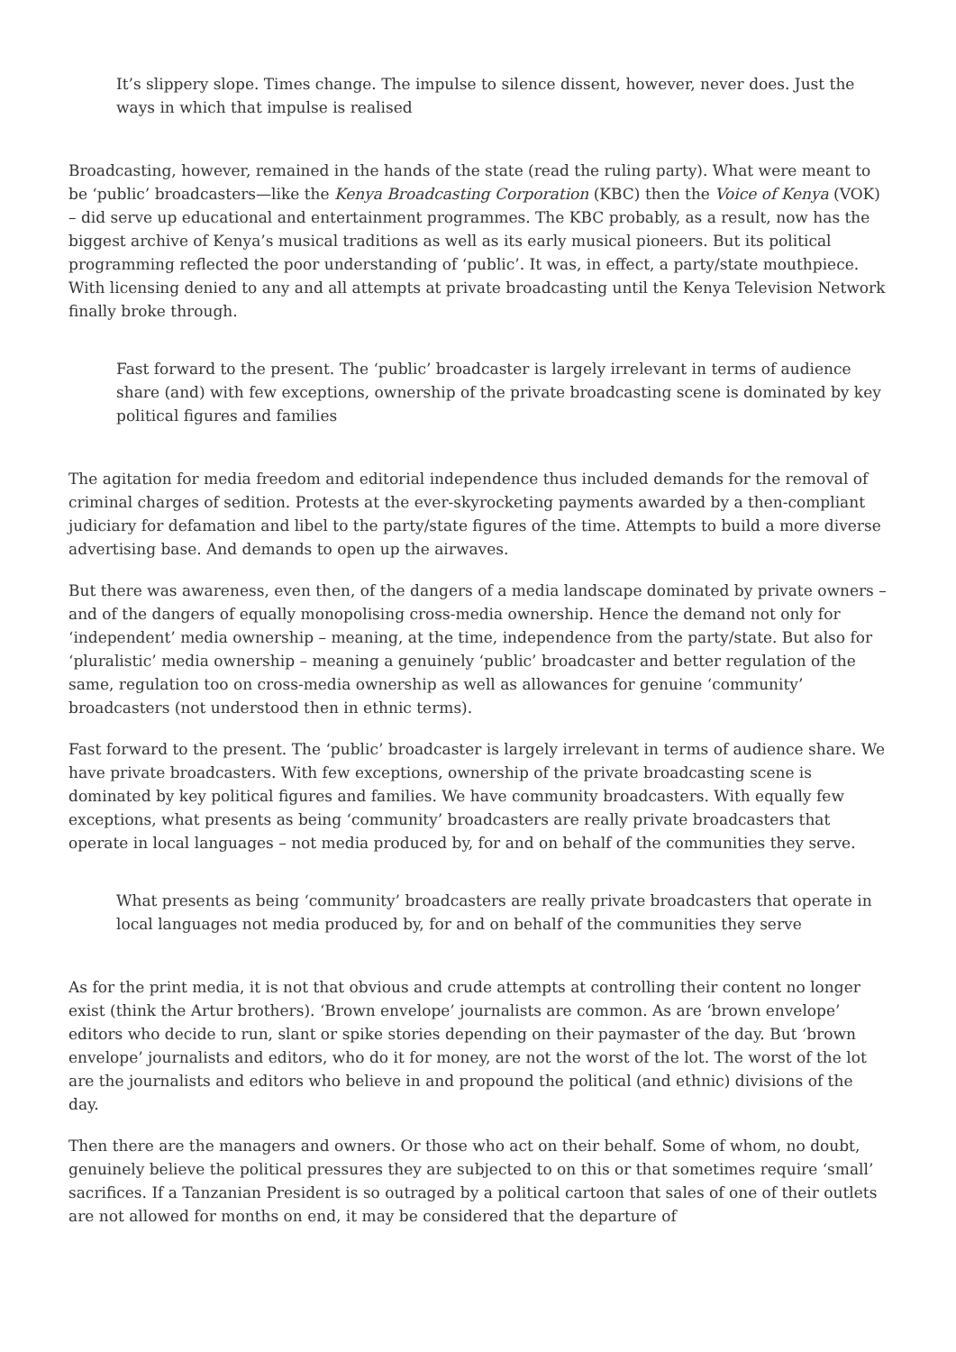It’s slippery slope. Times change. The impulse to silence dissent, however, never does. Just the ways in which that impulse is realised
Broadcasting, however, remained in the hands of the state (read the ruling party). What were meant to be ‘public’ broadcasters—like the Kenya Broadcasting Corporation (KBC) then the Voice of Kenya (VOK) – did serve up educational and entertainment programmes. The KBC probably, as a result, now has the biggest archive of Kenya’s musical traditions as well as its early musical pioneers. But its political programming reflected the poor understanding of ‘public’. It was, in effect, a party/state mouthpiece. With licensing denied to any and all attempts at private broadcasting until the Kenya Television Network finally broke through.
Fast forward to the present. The ‘public’ broadcaster is largely irrelevant in terms of audience share (and) with few exceptions, ownership of the private broadcasting scene is dominated by key political figures and families
The agitation for media freedom and editorial independence thus included demands for the removal of criminal charges of sedition. Protests at the ever-skyrocketing payments awarded by a then-compliant judiciary for defamation and libel to the party/state figures of the time. Attempts to build a more diverse advertising base. And demands to open up the airwaves.
But there was awareness, even then, of the dangers of a media landscape dominated by private owners – and of the dangers of equally monopolising cross-media ownership. Hence the demand not only for ‘independent’ media ownership – meaning, at the time, independence from the party/state. But also for ‘pluralistic’ media ownership – meaning a genuinely ‘public’ broadcaster and better regulation of the same, regulation too on cross-media ownership as well as allowances for genuine ‘community’ broadcasters (not understood then in ethnic terms).
Fast forward to the present. The ‘public’ broadcaster is largely irrelevant in terms of audience share. We have private broadcasters. With few exceptions, ownership of the private broadcasting scene is dominated by key political figures and families. We have community broadcasters. With equally few exceptions, what presents as being ‘community’ broadcasters are really private broadcasters that operate in local languages – not media produced by, for and on behalf of the communities they serve.
What presents as being ‘community’ broadcasters are really private broadcasters that operate in local languages not media produced by, for and on behalf of the communities they serve
As for the print media, it is not that obvious and crude attempts at controlling their content no longer exist (think the Artur brothers). ‘Brown envelope’ journalists are common. As are ‘brown envelope’ editors who decide to run, slant or spike stories depending on their paymaster of the day. But ‘brown envelope’ journalists and editors, who do it for money, are not the worst of the lot. The worst of the lot are the journalists and editors who believe in and propound the political (and ethnic) divisions of the day.
Then there are the managers and owners. Or those who act on their behalf. Some of whom, no doubt, genuinely believe the political pressures they are subjected to on this or that sometimes require ‘small’ sacrifices. If a Tanzanian President is so outraged by a political cartoon that sales of one of their outlets are not allowed for months on end, it may be considered that the departure of